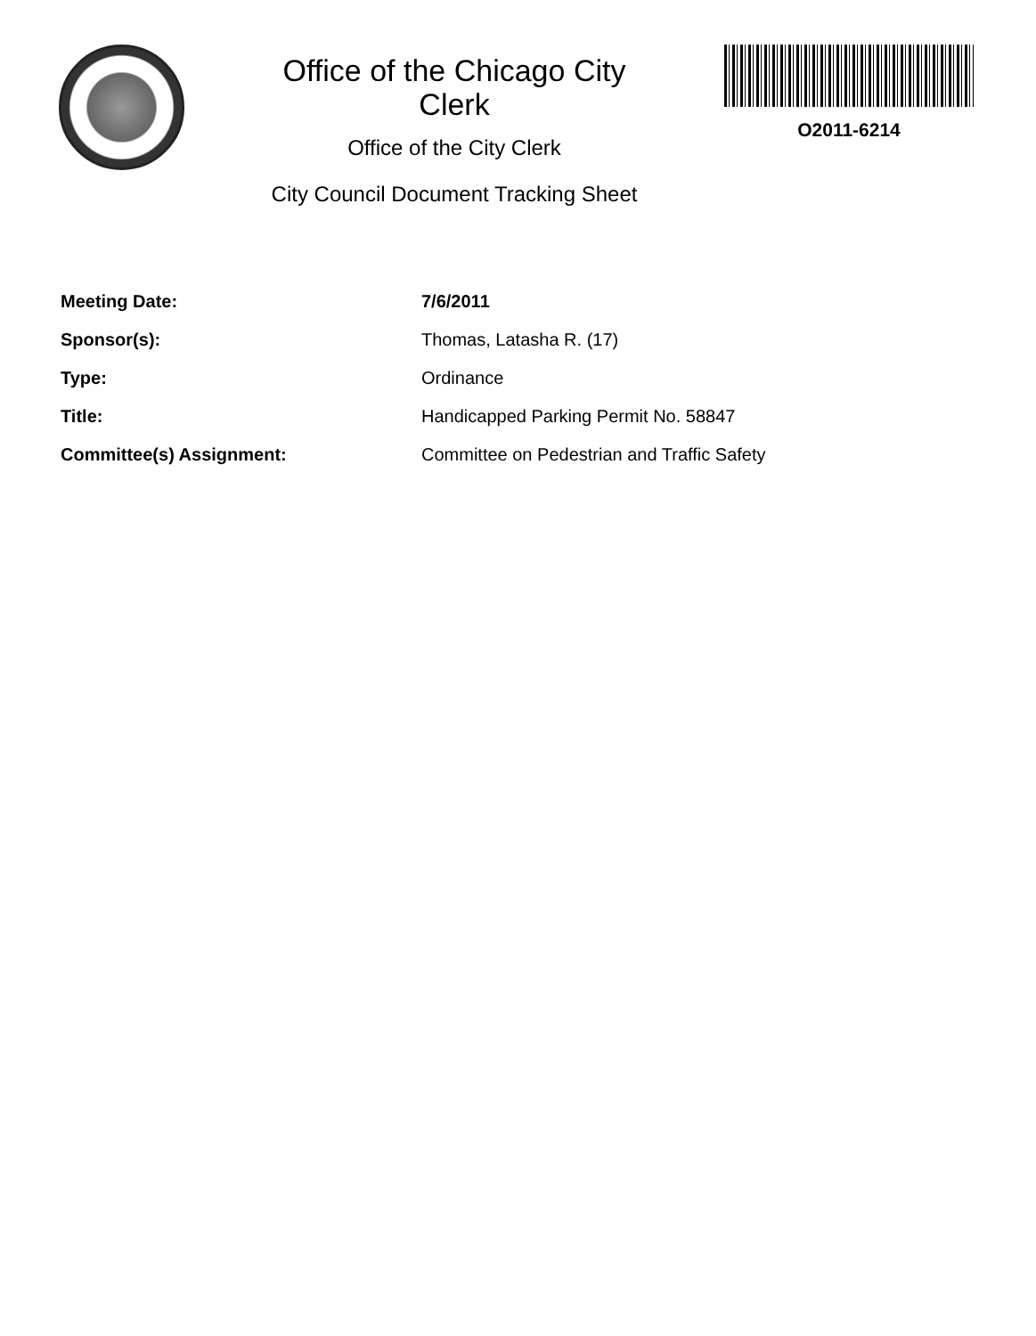Office of the Chicago City
Clerk
Office of the City Clerk
City Council Document Tracking Sheet
O2011-6214
| Meeting Date: | 7/6/2011 |
| Sponsor(s): | Thomas, Latasha R. (17) |
| Type: | Ordinance |
| Title: | Handicapped Parking Permit No. 58847 |
| Committee(s) Assignment: | Committee on Pedestrian and Traffic Safety |